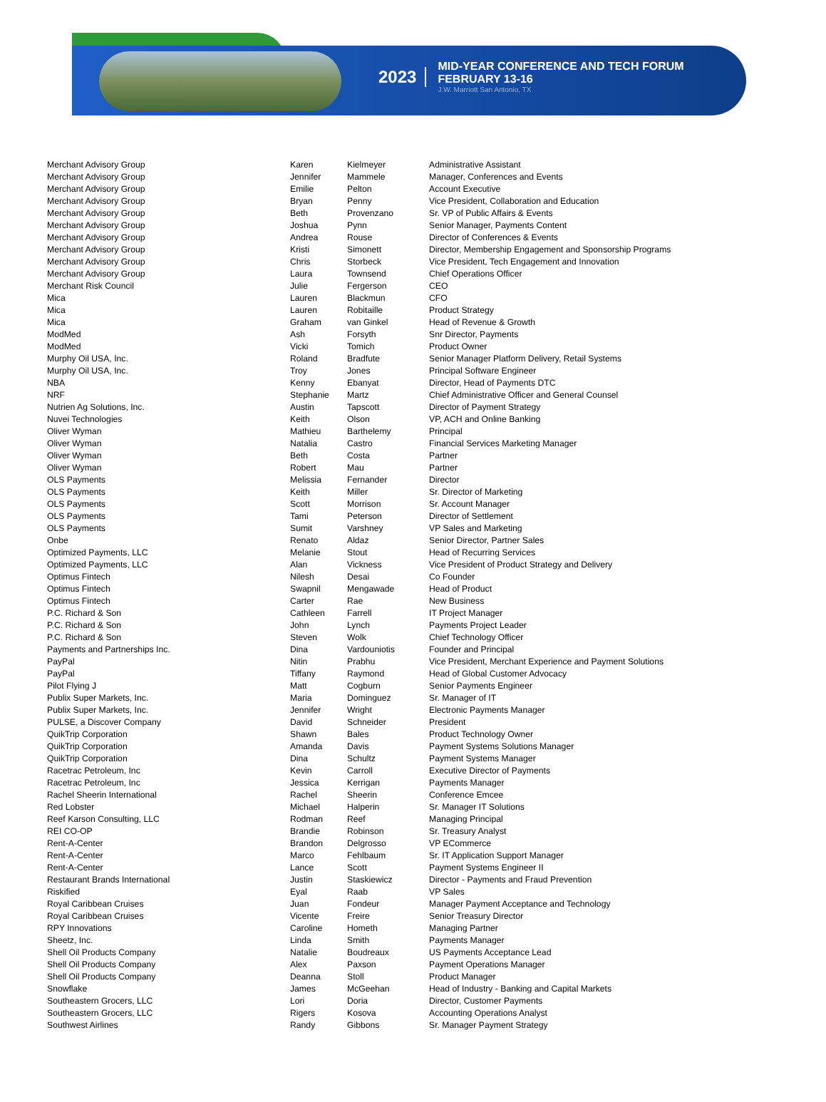2023
MID-YEAR CONFERENCE AND TECH FORUM
FEBRUARY 13-16
J.W. Marriott San Antonio, TX
| Merchant Advisory Group | Karen | Kielmeyer | Administrative Assistant |
| Merchant Advisory Group | Jennifer | Mammele | Manager, Conferences and Events |
| Merchant Advisory Group | Emilie | Pelton | Account Executive |
| Merchant Advisory Group | Bryan | Penny | Vice President, Collaboration and Education |
| Merchant Advisory Group | Beth | Provenzano | Sr. VP of Public Affairs & Events |
| Merchant Advisory Group | Joshua | Pynn | Senior Manager, Payments Content |
| Merchant Advisory Group | Andrea | Rouse | Director of Conferences & Events |
| Merchant Advisory Group | Kristi | Simonett | Director, Membership Engagement and Sponsorship Programs |
| Merchant Advisory Group | Chris | Storbeck | Vice President, Tech Engagement and Innovation |
| Merchant Advisory Group | Laura | Townsend | Chief Operations Officer |
| Merchant Risk Council | Julie | Fergerson | CEO |
| Mica | Lauren | Blackmun | CFO |
| Mica | Lauren | Robitaille | Product Strategy |
| Mica | Graham | van Ginkel | Head of Revenue & Growth |
| ModMed | Ash | Forsyth | Snr Director, Payments |
| ModMed | Vicki | Tomich | Product Owner |
| Murphy Oil USA, Inc. | Roland | Bradfute | Senior Manager Platform Delivery, Retail Systems |
| Murphy Oil USA, Inc. | Troy | Jones | Principal Software Engineer |
| NBA | Kenny | Ebanyat | Director, Head of Payments DTC |
| NRF | Stephanie | Martz | Chief Administrative Officer and General Counsel |
| Nutrien Ag Solutions, Inc. | Austin | Tapscott | Director of Payment Strategy |
| Nuvei Technologies | Keith | Olson | VP, ACH and Online Banking |
| Oliver Wyman | Mathieu | Barthelemy | Principal |
| Oliver Wyman | Natalia | Castro | Financial Services Marketing Manager |
| Oliver Wyman | Beth | Costa | Partner |
| Oliver Wyman | Robert | Mau | Partner |
| OLS Payments | Melissia | Fernander | Director |
| OLS Payments | Keith | Miller | Sr. Director of Marketing |
| OLS Payments | Scott | Morrison | Sr. Account Manager |
| OLS Payments | Tami | Peterson | Director of Settlement |
| OLS Payments | Sumit | Varshney | VP Sales and Marketing |
| Onbe | Renato | Aldaz | Senior Director, Partner Sales |
| Optimized Payments, LLC | Melanie | Stout | Head of Recurring Services |
| Optimized Payments, LLC | Alan | Vickness | Vice President of Product Strategy and Delivery |
| Optimus Fintech | Nilesh | Desai | Co Founder |
| Optimus Fintech | Swapnil | Mengawade | Head of Product |
| Optimus Fintech | Carter | Rae | New Business |
| P.C. Richard & Son | Cathleen | Farrell | IT Project Manager |
| P.C. Richard & Son | John | Lynch | Payments Project Leader |
| P.C. Richard & Son | Steven | Wolk | Chief Technology Officer |
| Payments and Partnerships Inc. | Dina | Vardouniotis | Founder and Principal |
| PayPal | Nitin | Prabhu | Vice President, Merchant Experience and Payment Solutions |
| PayPal | Tiffany | Raymond | Head of Global Customer Advocacy |
| Pilot Flying J | Matt | Cogburn | Senior Payments Engineer |
| Publix Super Markets, Inc. | Maria | Dominguez | Sr. Manager of IT |
| Publix Super Markets, Inc. | Jennifer | Wright | Electronic Payments Manager |
| PULSE, a Discover Company | David | Schneider | President |
| QuikTrip Corporation | Shawn | Bales | Product Technology Owner |
| QuikTrip Corporation | Amanda | Davis | Payment Systems Solutions Manager |
| QuikTrip Corporation | Dina | Schultz | Payment Systems Manager |
| Racetrac Petroleum, Inc | Kevin | Carroll | Executive Director of Payments |
| Racetrac Petroleum, Inc | Jessica | Kerrigan | Payments Manager |
| Rachel Sheerin International | Rachel | Sheerin | Conference Emcee |
| Red Lobster | Michael | Halperin | Sr. Manager IT Solutions |
| Reef Karson Consulting, LLC | Rodman | Reef | Managing Principal |
| REI CO-OP | Brandie | Robinson | Sr. Treasury Analyst |
| Rent-A-Center | Brandon | Delgrosso | VP ECommerce |
| Rent-A-Center | Marco | Fehlbaum | Sr. IT Application Support Manager |
| Rent-A-Center | Lance | Scott | Payment Systems Engineer II |
| Restaurant Brands International | Justin | Staskiewicz | Director - Payments and Fraud Prevention |
| Riskified | Eyal | Raab | VP Sales |
| Royal Caribbean Cruises | Juan | Fondeur | Manager Payment Acceptance and Technology |
| Royal Caribbean Cruises | Vicente | Freire | Senior Treasury Director |
| RPY Innovations | Caroline | Hometh | Managing Partner |
| Sheetz, Inc. | Linda | Smith | Payments Manager |
| Shell Oil Products Company | Natalie | Boudreaux | US Payments Acceptance Lead |
| Shell Oil Products Company | Alex | Paxson | Payment Operations Manager |
| Shell Oil Products Company | Deanna | Stoll | Product Manager |
| Snowflake | James | McGeehan | Head of Industry - Banking and Capital Markets |
| Southeastern Grocers, LLC | Lori | Doria | Director, Customer Payments |
| Southeastern Grocers, LLC | Rigers | Kosova | Accounting Operations Analyst |
| Southwest Airlines | Randy | Gibbons | Sr. Manager Payment Strategy |